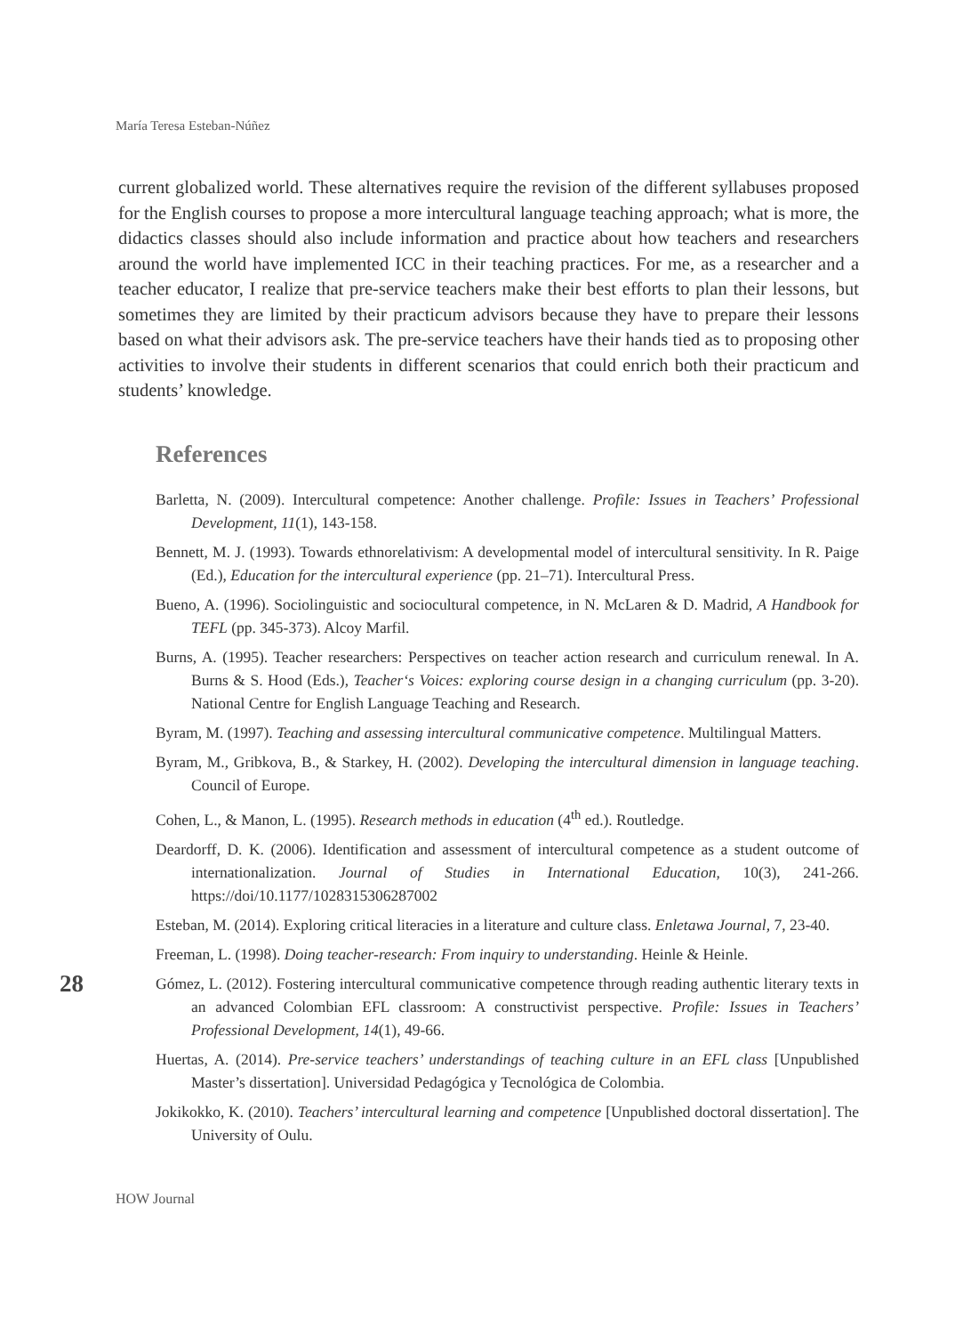María Teresa Esteban-Núñez
current globalized world. These alternatives require the revision of the different syllabuses proposed for the English courses to propose a more intercultural language teaching approach; what is more, the didactics classes should also include information and practice about how teachers and researchers around the world have implemented ICC in their teaching practices. For me, as a researcher and a teacher educator, I realize that pre-service teachers make their best efforts to plan their lessons, but sometimes they are limited by their practicum advisors because they have to prepare their lessons based on what their advisors ask. The pre-service teachers have their hands tied as to proposing other activities to involve their students in different scenarios that could enrich both their practicum and students’ knowledge.
References
Barletta, N. (2009). Intercultural competence: Another challenge. Profile: Issues in Teachers’ Professional Development, 11(1), 143-158.
Bennett, M. J. (1993). Towards ethnorelativism: A developmental model of intercultural sensitivity. In R. Paige (Ed.), Education for the intercultural experience (pp. 21–71). Intercultural Press.
Bueno, A. (1996). Sociolinguistic and sociocultural competence, in N. McLaren & D. Madrid, A Handbook for TEFL (pp. 345-373). Alcoy Marfil.
Burns, A. (1995). Teacher researchers: Perspectives on teacher action research and curriculum renewal. In A. Burns & S. Hood (Eds.), Teacher‘s Voices: exploring course design in a changing curriculum (pp. 3-20). National Centre for English Language Teaching and Research.
Byram, M. (1997). Teaching and assessing intercultural communicative competence. Multilingual Matters.
Byram, M., Gribkova, B., & Starkey, H. (2002). Developing the intercultural dimension in language teaching. Council of Europe.
Cohen, L., & Manon, L. (1995). Research methods in education (4<sup>th</sup> ed.). Routledge.
Deardorff, D. K. (2006). Identification and assessment of intercultural competence as a student outcome of internationalization. Journal of Studies in International Education, 10(3), 241-266. https://doi/10.1177/1028315306287002
Esteban, M. (2014). Exploring critical literacies in a literature and culture class. Enletawa Journal, 7, 23-40.
Freeman, L. (1998). Doing teacher-research: From inquiry to understanding. Heinle & Heinle.
Gómez, L. (2012). Fostering intercultural communicative competence through reading authentic literary texts in an advanced Colombian EFL classroom: A constructivist perspective. Profile: Issues in Teachers’ Professional Development, 14(1), 49-66.
Huertas, A. (2014). Pre-service teachers’ understandings of teaching culture in an EFL class [Unpublished Master’s dissertation]. Universidad Pedagógica y Tecnológica de Colombia.
Jokikokko, K. (2010). Teachers’ intercultural learning and competence [Unpublished doctoral dissertation]. The University of Oulu.
28
HOW Journal